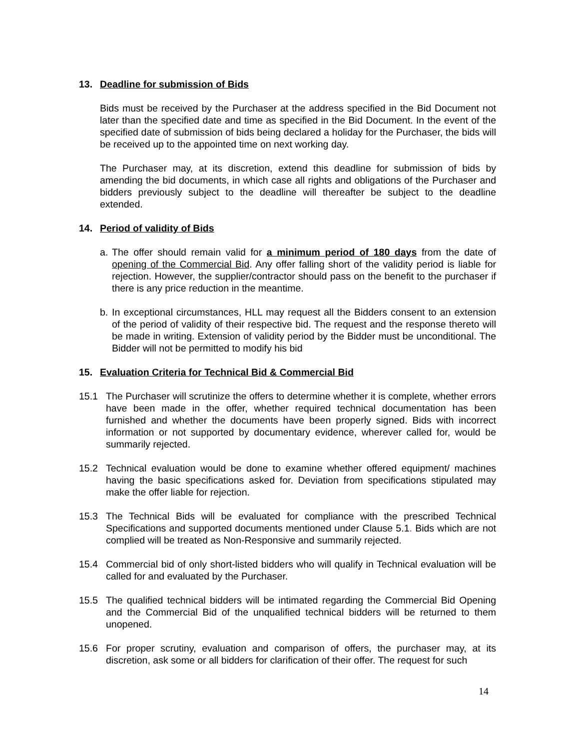13. Deadline for submission of Bids
Bids must be received by the Purchaser at the address specified in the Bid Document not later than the specified date and time as specified in the Bid Document. In the event of the specified date of submission of bids being declared a holiday for the Purchaser, the bids will be received up to the appointed time on next working day.
The Purchaser may, at its discretion, extend this deadline for submission of bids by amending the bid documents, in which case all rights and obligations of the Purchaser and bidders previously subject to the deadline will thereafter be subject to the deadline extended.
14. Period of validity of Bids
a. The offer should remain valid for a minimum period of 180 days from the date of opening of the Commercial Bid. Any offer falling short of the validity period is liable for rejection. However, the supplier/contractor should pass on the benefit to the purchaser if there is any price reduction in the meantime.
b. In exceptional circumstances, HLL may request all the Bidders consent to an extension of the period of validity of their respective bid. The request and the response thereto will be made in writing. Extension of validity period by the Bidder must be unconditional. The Bidder will not be permitted to modify his bid
15. Evaluation Criteria for Technical Bid & Commercial Bid
15.1 The Purchaser will scrutinize the offers to determine whether it is complete, whether errors have been made in the offer, whether required technical documentation has been furnished and whether the documents have been properly signed. Bids with incorrect information or not supported by documentary evidence, wherever called for, would be summarily rejected.
15.2 Technical evaluation would be done to examine whether offered equipment/ machines having the basic specifications asked for. Deviation from specifications stipulated may make the offer liable for rejection.
15.3 The Technical Bids will be evaluated for compliance with the prescribed Technical Specifications and supported documents mentioned under Clause 5.1. Bids which are not complied will be treated as Non-Responsive and summarily rejected.
15.4 Commercial bid of only short-listed bidders who will qualify in Technical evaluation will be called for and evaluated by the Purchaser.
15.5 The qualified technical bidders will be intimated regarding the Commercial Bid Opening and the Commercial Bid of the unqualified technical bidders will be returned to them unopened.
15.6 For proper scrutiny, evaluation and comparison of offers, the purchaser may, at its discretion, ask some or all bidders for clarification of their offer. The request for such
14